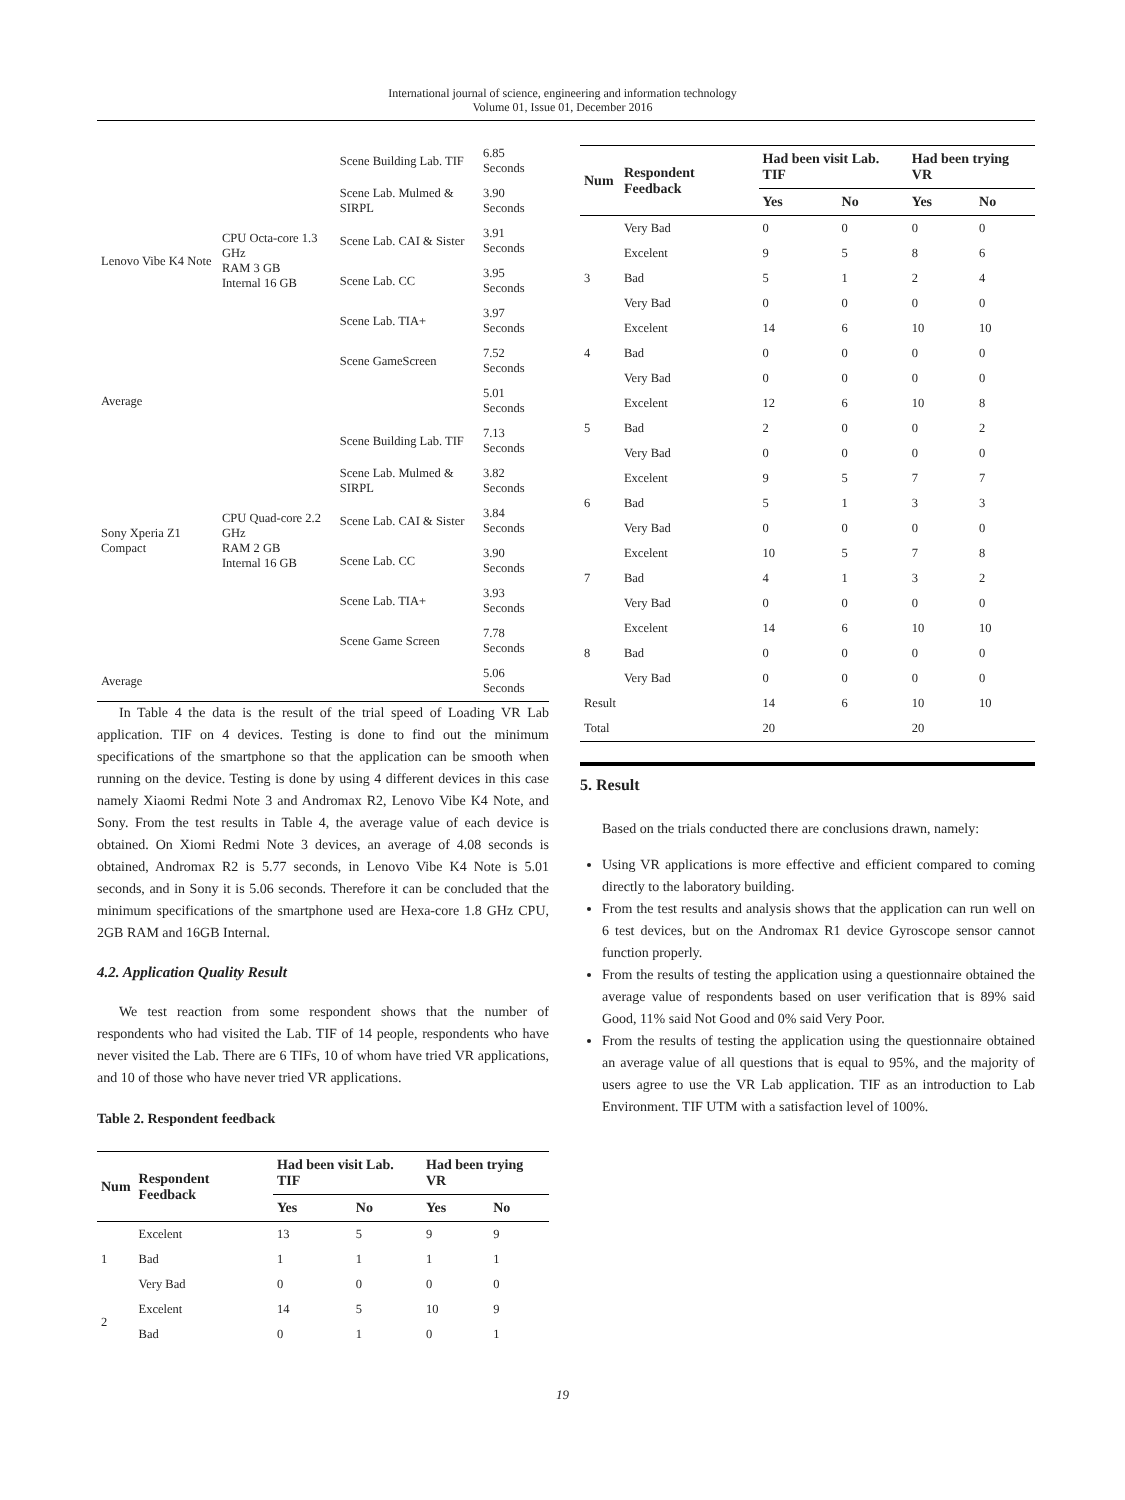International journal of science, engineering and information technology
Volume 01, Issue 01, December 2016
| Lenovo Vibe K4 Note | CPU Octa-core 1.3 GHz RAM 3 GB Internal 16 GB | Scene Building Lab. TIF | 6.85 Seconds |
| | | Scene Lab. Mulmed & SIRPL | 3.90 Seconds |
| | | Scene Lab. CAI & Sister | 3.91 Seconds |
| | | Scene Lab. CC | 3.95 Seconds |
| | | Scene Lab. TIA+ | 3.97 Seconds |
| | | Scene GameScreen | 7.52 Seconds |
| Average | | | 5.01 Seconds |
| Sony Xperia Z1 Compact | CPU Quad-core 2.2 GHz RAM 2 GB Internal 16 GB | Scene Building Lab. TIF | 7.13 Seconds |
| | | Scene Lab. Mulmed & SIRPL | 3.82 Seconds |
| | | Scene Lab. CAI & Sister | 3.84 Seconds |
| | | Scene Lab. CC | 3.90 Seconds |
| | | Scene Lab. TIA+ | 3.93 Seconds |
| | | Scene Game Screen | 7.78 Seconds |
| Average | | | 5.06 Seconds |
In Table 4 the data is the result of the trial speed of Loading VR Lab application. TIF on 4 devices. Testing is done to find out the minimum specifications of the smartphone so that the application can be smooth when running on the device. Testing is done by using 4 different devices in this case namely Xiaomi Redmi Note 3 and Andromax R2, Lenovo Vibe K4 Note, and Sony. From the test results in Table 4, the average value of each device is obtained. On Xiomi Redmi Note 3 devices, an average of 4.08 seconds is obtained, Andromax R2 is 5.77 seconds, in Lenovo Vibe K4 Note is 5.01 seconds, and in Sony it is 5.06 seconds. Therefore it can be concluded that the minimum specifications of the smartphone used are Hexa-core 1.8 GHz CPU, 2GB RAM and 16GB Internal.
4.2. Application Quality Result
We test reaction from some respondent shows that the number of respondents who had visited the Lab. TIF of 14 people, respondents who have never visited the Lab. There are 6 TIFs, 10 of whom have tried VR applications, and 10 of those who have never tried VR applications.
Table 2. Respondent feedback
| Num | Respondent Feedback | Had been visit Lab. TIF | | Had been trying VR | |
| --- | --- | --- | --- | --- | --- |
| | | Yes | No | Yes | No |
| 1 | Excelent | 13 | 5 | 9 | 9 |
| | Bad | 1 | 1 | 1 | 1 |
| | Very Bad | 0 | 0 | 0 | 0 |
| 2 | Excelent | 14 | 5 | 10 | 9 |
| | Bad | 0 | 1 | 0 | 1 |
| Num | Respondent Feedback | Had been visit Lab. TIF | | Had been trying VR | |
| --- | --- | --- | --- | --- | --- |
| | | Yes | No | Yes | No |
| | Very Bad | 0 | 0 | 0 | 0 |
| 3 | Excelent | 9 | 5 | 8 | 6 |
| | Bad | 5 | 1 | 2 | 4 |
| | Very Bad | 0 | 0 | 0 | 0 |
| 4 | Excelent | 14 | 6 | 10 | 10 |
| | Bad | 0 | 0 | 0 | 0 |
| | Very Bad | 0 | 0 | 0 | 0 |
| 5 | Excelent | 12 | 6 | 10 | 8 |
| | Bad | 2 | 0 | 0 | 2 |
| | Very Bad | 0 | 0 | 0 | 0 |
| 6 | Excelent | 9 | 5 | 7 | 7 |
| | Bad | 5 | 1 | 3 | 3 |
| | Very Bad | 0 | 0 | 0 | 0 |
| 7 | Excelent | 10 | 5 | 7 | 8 |
| | Bad | 4 | 1 | 3 | 2 |
| | Very Bad | 0 | 0 | 0 | 0 |
| 8 | Excelent | 14 | 6 | 10 | 10 |
| | Bad | 0 | 0 | 0 | 0 |
| | Very Bad | 0 | 0 | 0 | 0 |
| Result | | 14 | 6 | 10 | 10 |
| Total | | 20 | | 20 | |
5. Result
Based on the trials conducted there are conclusions drawn, namely:
Using VR applications is more effective and efficient compared to coming directly to the laboratory building.
From the test results and analysis shows that the application can run well on 6 test devices, but on the Andromax R1 device Gyroscope sensor cannot function properly.
From the results of testing the application using a questionnaire obtained the average value of respondents based on user verification that is 89% said Good, 11% said Not Good and 0% said Very Poor.
From the results of testing the application using the questionnaire obtained an average value of all questions that is equal to 95%, and the majority of users agree to use the VR Lab application. TIF as an introduction to Lab Environment. TIF UTM with a satisfaction level of 100%.
19